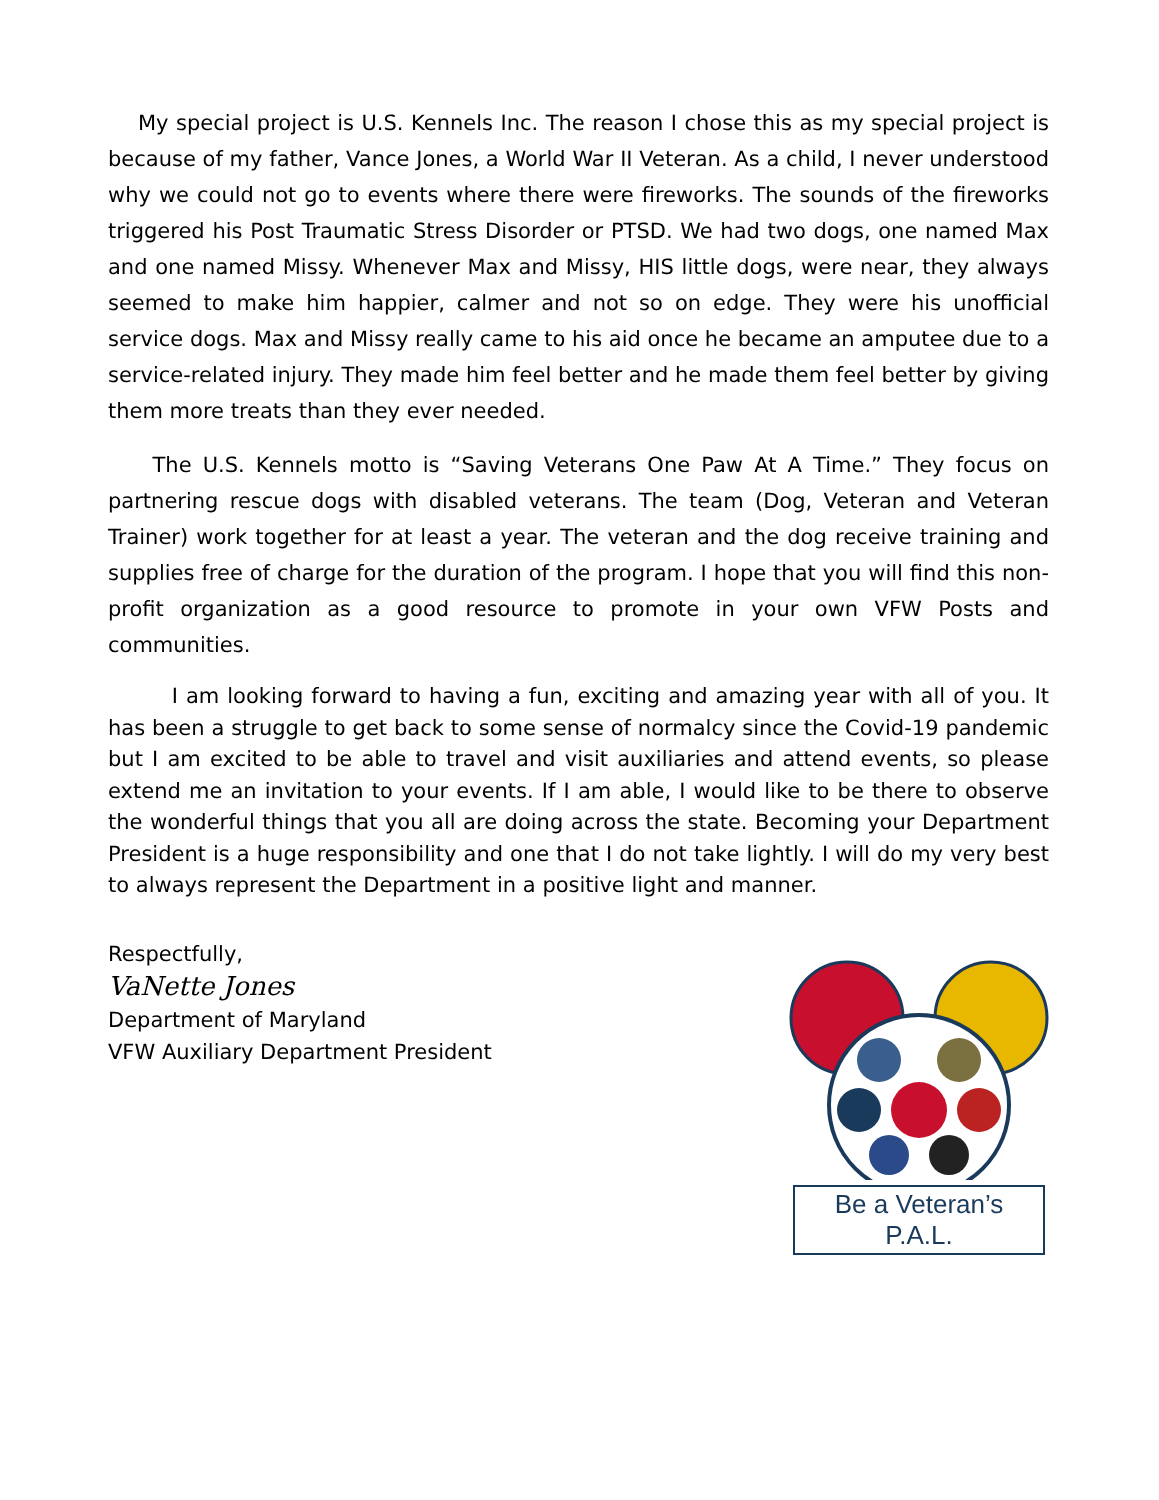My special project is U.S. Kennels Inc. The reason I chose this as my special project is because of my father, Vance Jones, a World War II Veteran. As a child, I never understood why we could not go to events where there were fireworks. The sounds of the fireworks triggered his Post Traumatic Stress Disorder or PTSD. We had two dogs, one named Max and one named Missy. Whenever Max and Missy, HIS little dogs, were near, they always seemed to make him happier, calmer and not so on edge. They were his unofficial service dogs. Max and Missy really came to his aid once he became an amputee due to a service-related injury. They made him feel better and he made them feel better by giving them more treats than they ever needed.
The U.S. Kennels motto is “Saving Veterans One Paw At A Time.” They focus on partnering rescue dogs with disabled veterans. The team (Dog, Veteran and Veteran Trainer) work together for at least a year. The veteran and the dog receive training and supplies free of charge for the duration of the program. I hope that you will find this non-profit organization as a good resource to promote in your own VFW Posts and communities.
I am looking forward to having a fun, exciting and amazing year with all of you. It has been a struggle to get back to some sense of normalcy since the Covid-19 pandemic but I am excited to be able to travel and visit auxiliaries and attend events, so please extend me an invitation to your events. If I am able, I would like to be there to observe the wonderful things that you all are doing across the state. Becoming your Department President is a huge responsibility and one that I do not take lightly. I will do my very best to always represent the Department in a positive light and manner.
Respectfully,
VaNette Jones
Department of Maryland
VFW Auxiliary Department President
Be a Veteran’s P.A.L.